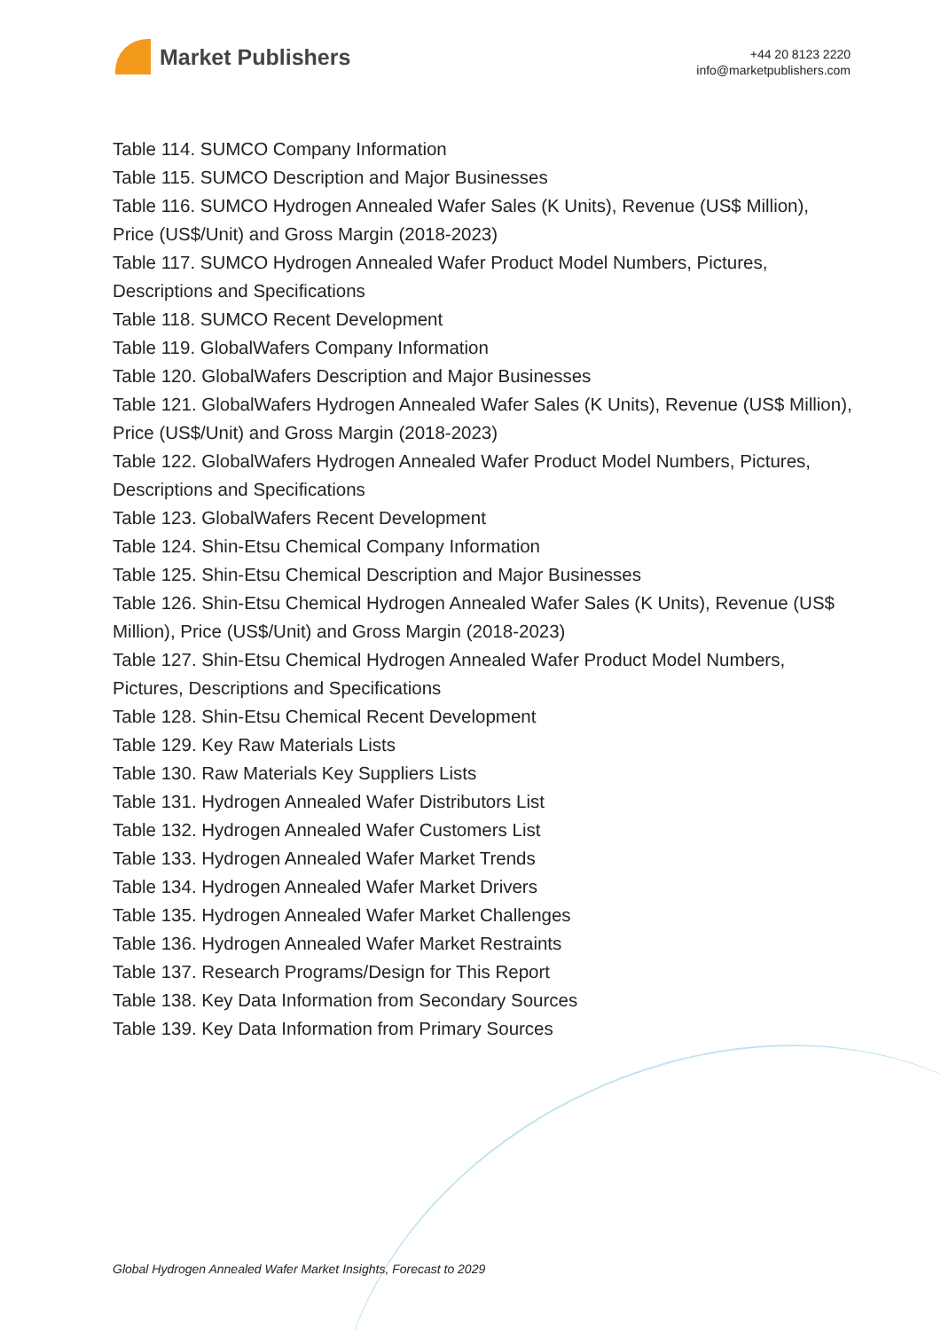Market Publishers
+44 20 8123 2220
info@marketpublishers.com
Table 114. SUMCO Company Information
Table 115. SUMCO Description and Major Businesses
Table 116. SUMCO Hydrogen Annealed Wafer Sales (K Units), Revenue (US$ Million), Price (US$/Unit) and Gross Margin (2018-2023)
Table 117. SUMCO Hydrogen Annealed Wafer Product Model Numbers, Pictures, Descriptions and Specifications
Table 118. SUMCO Recent Development
Table 119. GlobalWafers Company Information
Table 120. GlobalWafers Description and Major Businesses
Table 121. GlobalWafers Hydrogen Annealed Wafer Sales (K Units), Revenue (US$ Million), Price (US$/Unit) and Gross Margin (2018-2023)
Table 122. GlobalWafers Hydrogen Annealed Wafer Product Model Numbers, Pictures, Descriptions and Specifications
Table 123. GlobalWafers Recent Development
Table 124. Shin-Etsu Chemical Company Information
Table 125. Shin-Etsu Chemical Description and Major Businesses
Table 126. Shin-Etsu Chemical Hydrogen Annealed Wafer Sales (K Units), Revenue (US$ Million), Price (US$/Unit) and Gross Margin (2018-2023)
Table 127. Shin-Etsu Chemical Hydrogen Annealed Wafer Product Model Numbers, Pictures, Descriptions and Specifications
Table 128. Shin-Etsu Chemical Recent Development
Table 129. Key Raw Materials Lists
Table 130. Raw Materials Key Suppliers Lists
Table 131. Hydrogen Annealed Wafer Distributors List
Table 132. Hydrogen Annealed Wafer Customers List
Table 133. Hydrogen Annealed Wafer Market Trends
Table 134. Hydrogen Annealed Wafer Market Drivers
Table 135. Hydrogen Annealed Wafer Market Challenges
Table 136. Hydrogen Annealed Wafer Market Restraints
Table 137. Research Programs/Design for This Report
Table 138. Key Data Information from Secondary Sources
Table 139. Key Data Information from Primary Sources
Global Hydrogen Annealed Wafer Market Insights, Forecast to 2029